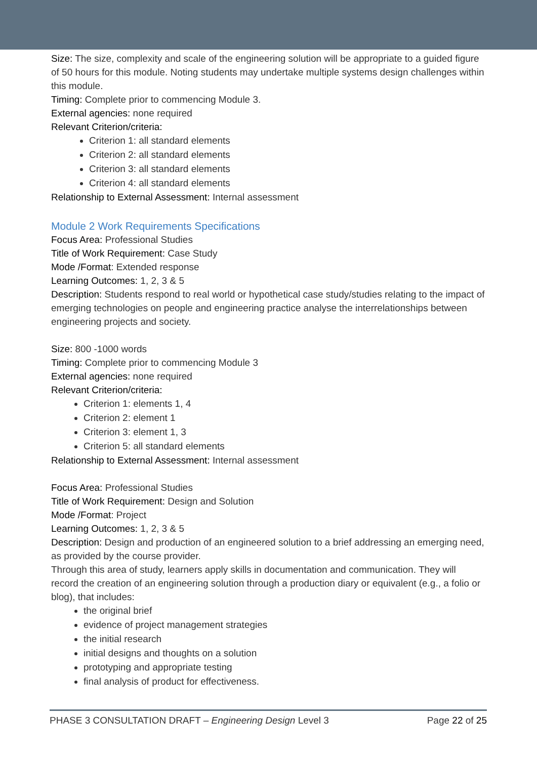Size: The size, complexity and scale of the engineering solution will be appropriate to a guided figure of 50 hours for this module. Noting students may undertake multiple systems design challenges within this module.
Timing: Complete prior to commencing Module 3.
External agencies: none required
Relevant Criterion/criteria:
Criterion 1: all standard elements
Criterion 2: all standard elements
Criterion 3: all standard elements
Criterion 4: all standard elements
Relationship to External Assessment: Internal assessment
Module 2 Work Requirements Specifications
Focus Area: Professional Studies
Title of Work Requirement: Case Study
Mode /Format: Extended response
Learning Outcomes: 1, 2, 3 & 5
Description: Students respond to real world or hypothetical case study/studies relating to the impact of emerging technologies on people and engineering practice analyse the interrelationships between engineering projects and society.
Size: 800 -1000 words
Timing: Complete prior to commencing Module 3
External agencies: none required
Relevant Criterion/criteria:
Criterion 1: elements 1, 4
Criterion 2: element 1
Criterion 3: element 1, 3
Criterion 5: all standard elements
Relationship to External Assessment: Internal assessment
Focus Area: Professional Studies
Title of Work Requirement: Design and Solution
Mode /Format: Project
Learning Outcomes: 1, 2, 3 & 5
Description: Design and production of an engineered solution to a brief addressing an emerging need, as provided by the course provider.
Through this area of study, learners apply skills in documentation and communication. They will record the creation of an engineering solution through a production diary or equivalent (e.g., a folio or blog), that includes:
the original brief
evidence of project management strategies
the initial research
initial designs and thoughts on a solution
prototyping and appropriate testing
final analysis of product for effectiveness.
PHASE 3 CONSULTATION DRAFT – Engineering Design Level 3 Page 22 of 25